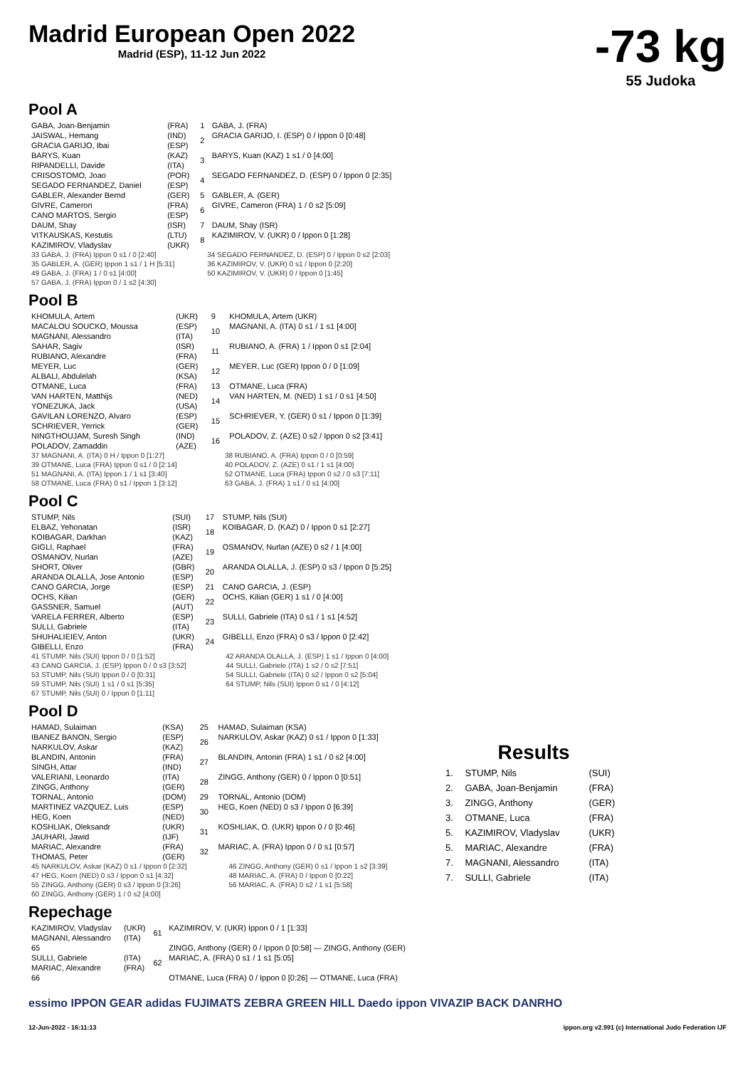Madrid European Open 2022
Madrid (ESP), 11-12 Jun 2022
-73 kg
55 Judoka
Pool A
| GABA, Joan-Benjamin | (FRA) | 1 | GABA, J. (FRA) |
| JAISWAL, Hemang | (IND) | 2 | GRACIA GARIJO, I. (ESP) 0 / Ippon 0 [0:48] |
| GRACIA GARIJO, Ibai | (ESP) | | |
| BARYS, Kuan | (KAZ) | 3 | BARYS, Kuan (KAZ) 1 s1 / 0 [4:00] |
| RIPANDELLI, Davide | (ITA) | | |
| CRISOSTOMO, Joao | (POR) | 4 | SEGADO FERNANDEZ, D. (ESP) 0 / Ippon 0 [2:35] |
| SEGADO FERNANDEZ, Daniel | (ESP) | | |
| GABLER, Alexander Bernd | (GER) | 5 | GABLER, A. (GER) |
| GIVRE, Cameron | (FRA) | 6 | GIVRE, Cameron (FRA) 1 / 0 s2 [5:09] |
| CANO MARTOS, Sergio | (ESP) | | |
| DAUM, Shay | (ISR) | 7 | DAUM, Shay (ISR) |
| VITKAUSKAS, Kestutis | (LTU) | 8 | KAZIMIROV, V. (UKR) 0 / Ippon 0 [1:28] |
| KAZIMIROV, Vladyslav | (UKR) | | |
| 33 GABA, J. (FRA) Ippon 0 s1 / 0 [2:40] | 34 SEGADO FERNANDEZ, D. (ESP) 0 / Ippon 0 s2 [2:03] |
| 35 GABLER, A. (GER) Ippon 1 s1 / 1 H [5:31] | 36 KAZIMIROV, V. (UKR) 0 s1 / Ippon 0 [2:20] |
| 49 GABA, J. (FRA) 1 / 0 s1 [4:00] | 50 KAZIMIROV, V. (UKR) 0 / Ippon 0 [1:45] |
| 57 GABA, J. (FRA) Ippon 0 / 1 s2 [4:30] | |
Pool B
| KHOMULA, Artem | (UKR) | 9 | KHOMULA, Artem (UKR) |
| MACALOU SOUCKO, Moussa | (ESP) | 10 | MAGNANI, A. (ITA) 0 s1 / 1 s1 [4:00] |
| MAGNANI, Alessandro | (ITA) | | |
| SAHAR, Sagiv | (ISR) | 11 | RUBIANO, A. (FRA) 1 / Ippon 0 s1 [2:04] |
| RUBIANO, Alexandre | (FRA) | | |
| MEYER, Luc | (GER) | 12 | MEYER, Luc (GER) Ippon 0 / 0 [1:09] |
| ALBALI, Abdulelah | (KSA) | | |
| OTMANE, Luca | (FRA) | 13 | OTMANE, Luca (FRA) |
| VAN HARTEN, Matthijs | (NED) | 14 | VAN HARTEN, M. (NED) 1 s1 / 0 s1 [4:50] |
| YONEZUKA, Jack | (USA) | | |
| GAVILAN LORENZO, Alvaro | (ESP) | 15 | SCHRIEVER, Y. (GER) 0 s1 / Ippon 0 [1:39] |
| SCHRIEVER, Yerrick | (GER) | | |
| NINGTHOUJAM, Suresh Singh | (IND) | 16 | POLADOV, Z. (AZE) 0 s2 / Ippon 0 s2 [3:41] |
| POLADOV, Zamaddin | (AZE) | | |
| 37 MAGNANI, A. (ITA) 0 H / Ippon 0 [1:27] | 38 RUBIANO, A. (FRA) Ippon 0 / 0 [0:59] |
| 39 OTMANE, Luca (FRA) Ippon 0 s1 / 0 [2:14] | 40 POLADOV, Z. (AZE) 0 s1 / 1 s1 [4:00] |
| 51 MAGNANI, A. (ITA) Ippon 1 / 1 s1 [3:40] | 52 OTMANE, Luca (FRA) Ippon 0 s2 / 0 s3 [7:11] |
| 58 OTMANE, Luca (FRA) 0 s1 / Ippon 1 [3:12] | 63 GABA, J. (FRA) 1 s1 / 0 s1 [4:00] |
Pool C
| STUMP, Nils | (SUI) | 17 | STUMP, Nils (SUI) |
| ELBAZ, Yehonatan | (ISR) | 18 | KOIBAGAR, D. (KAZ) 0 / Ippon 0 s1 [2:27] |
| KOIBAGAR, Darkhan | (KAZ) | | |
| GIGLI, Raphael | (FRA) | 19 | OSMANOV, Nurlan (AZE) 0 s2 / 1 [4:00] |
| OSMANOV, Nurlan | (AZE) | | |
| SHORT, Oliver | (GBR) | 20 | ARANDA OLALLA, J. (ESP) 0 s3 / Ippon 0 [5:25] |
| ARANDA OLALLA, Jose Antonio | (ESP) | | |
| CANO GARCIA, Jorge | (ESP) | 21 | CANO GARCIA, J. (ESP) |
| OCHS, Kilian | (GER) | 22 | OCHS, Kilian (GER) 1 s1 / 0 [4:00] |
| GASSNER, Samuel | (AUT) | | |
| VARELA FERRER, Alberto | (ESP) | 23 | SULLI, Gabriele (ITA) 0 s1 / 1 s1 [4:52] |
| SULLI, Gabriele | (ITA) | | |
| SHUHALIEIEV, Anton | (UKR) | 24 | GIBELLI, Enzo (FRA) 0 s3 / Ippon 0 [2:42] |
| GIBELLI, Enzo | (FRA) | | |
| 41 STUMP, Nils (SUI) Ippon 0 / 0 [1:52] | 42 ARANDA OLALLA, J. (ESP) 1 s1 / Ippon 0 [4:00] |
| 43 CANO GARCIA, J. (ESP) Ippon 0 / 0 s3 [3:52] | 44 SULLI, Gabriele (ITA) 1 s2 / 0 s2 [7:51] |
| 53 STUMP, Nils (SUI) Ippon 0 / 0 [0:31] | 54 SULLI, Gabriele (ITA) 0 s2 / Ippon 0 s2 [5:04] |
| 59 STUMP, Nils (SUI) 1 s1 / 0 s1 [5:35] | 64 STUMP, Nils (SUI) Ippon 0 s1 / 0 [4:12] |
| 67 STUMP, Nils (SUI) 0 / Ippon 0 [1:11] | |
Pool D
| HAMAD, Sulaiman | (KSA) | 25 | HAMAD, Sulaiman (KSA) |
| IBANEZ BANON, Sergio | (ESP) | 26 | NARKULOV, Askar (KAZ) 0 s1 / Ippon 0 [1:33] |
| NARKULOV, Askar | (KAZ) | | |
| BLANDIN, Antonin | (FRA) | 27 | BLANDIN, Antonin (FRA) 1 s1 / 0 s2 [4:00] |
| SINGH, Attar | (IND) | | |
| VALERIANI, Leonardo | (ITA) | 28 | ZINGG, Anthony (GER) 0 / Ippon 0 [0:51] |
| ZINGG, Anthony | (GER) | | |
| TORNAL, Antonio | (DOM) | 29 | TORNAL, Antonio (DOM) |
| MARTINEZ VAZQUEZ, Luis | (ESP) | 30 | HEG, Koen (NED) 0 s3 / Ippon 0 [6:39] |
| HEG, Koen | (NED) | | |
| KOSHLIAK, Oleksandr | (UKR) | 31 | KOSHLIAK, O. (UKR) Ippon 0 / 0 [0:46] |
| JAUHARI, Jawid | (IJF) | | |
| MARIAC, Alexandre | (FRA) | 32 | MARIAC, A. (FRA) Ippon 0 / 0 s1 [0:57] |
| THOMAS, Peter | (GER) | | |
| 45 NARKULOV, Askar (KAZ) 0 s1 / Ippon 0 [2:32] | 46 ZINGG, Anthony (GER) 0 s1 / Ippon 1 s2 [3:39] |
| 47 HEG, Koen (NED) 0 s3 / Ippon 0 s1 [4:32] | 48 MARIAC, A. (FRA) 0 / Ippon 0 [0:22] |
| 55 ZINGG, Anthony (GER) 0 s3 / Ippon 0 [3:26] | 56 MARIAC, A. (FRA) 0 s2 / 1 s1 [5:58] |
| 60 ZINGG, Anthony (GER) 1 / 0 s2 [4:00] | |
Repechage
| KAZIMIROV, Vladyslav | (UKR) | 61 | KAZIMIROV, V. (UKR) Ippon 0 / 1 [1:33] |
| MAGNANI, Alessandro | (ITA) | | |
| 65 | | | ZINGG, Anthony (GER) 0 / Ippon 0 [0:58] — ZINGG, Anthony (GER) |
| SULLI, Gabriele | (ITA) | 62 | MARIAC, A. (FRA) 0 s1 / 1 s1 [5:05] |
| MARIAC, Alexandre | (FRA) | | |
| 66 | | | OTMANE, Luca (FRA) 0 / Ippon 0 [0:26] — OTMANE, Luca (FRA) |
Results
| 1. | STUMP, Nils | (SUI) |
| 2. | GABA, Joan-Benjamin | (FRA) |
| 3. | ZINGG, Anthony | (GER) |
| 3. | OTMANE, Luca | (FRA) |
| 5. | KAZIMIROV, Vladyslav | (UKR) |
| 5. | MARIAC, Alexandre | (FRA) |
| 7. | MAGNANI, Alessandro | (ITA) |
| 7. | SULLI, Gabriele | (ITA) |
essimo IPPON GEAR adidas FUJIMATS ZEBRA GREEN HILL Daedo ippon VIVAZIP BACK DANRHO
12-Jun-2022 - 16:11:13 ippon.org v2.991 (c) International Judo Federation IJF